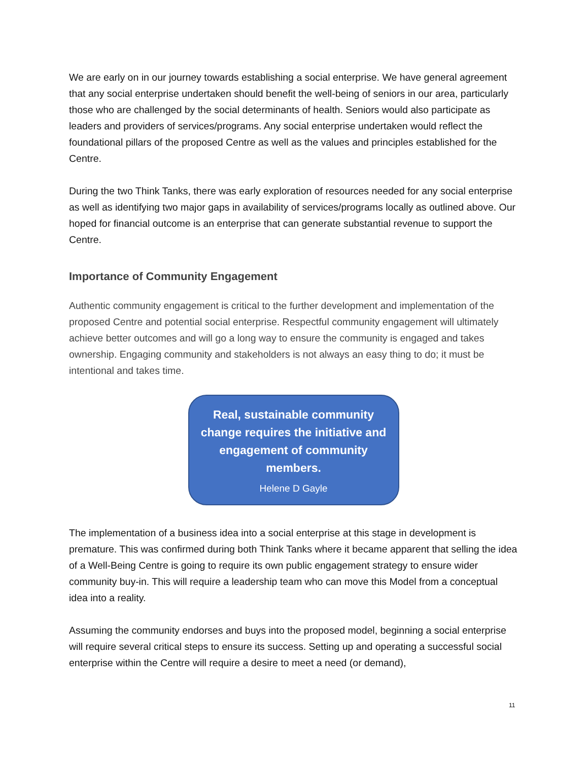We are early on in our journey towards establishing a social enterprise. We have general agreement that any social enterprise undertaken should benefit the well-being of seniors in our area, particularly those who are challenged by the social determinants of health. Seniors would also participate as leaders and providers of services/programs. Any social enterprise undertaken would reflect the foundational pillars of the proposed Centre as well as the values and principles established for the Centre.
During the two Think Tanks, there was early exploration of resources needed for any social enterprise as well as identifying two major gaps in availability of services/programs locally as outlined above. Our hoped for financial outcome is an enterprise that can generate substantial revenue to support the Centre.
Importance of Community Engagement
Authentic community engagement is critical to the further development and implementation of the proposed Centre and potential social enterprise. Respectful community engagement will ultimately achieve better outcomes and will go a long way to ensure the community is engaged and takes ownership. Engaging community and stakeholders is not always an easy thing to do; it must be intentional and takes time.
Real, sustainable community change requires the initiative and engagement of community members.
Helene D Gayle
The implementation of a business idea into a social enterprise at this stage in development is premature. This was confirmed during both Think Tanks where it became apparent that selling the idea of a Well-Being Centre is going to require its own public engagement strategy to ensure wider community buy-in. This will require a leadership team who can move this Model from a conceptual idea into a reality.
Assuming the community endorses and buys into the proposed model, beginning a social enterprise will require several critical steps to ensure its success. Setting up and operating a successful social enterprise within the Centre will require a desire to meet a need (or demand),
11